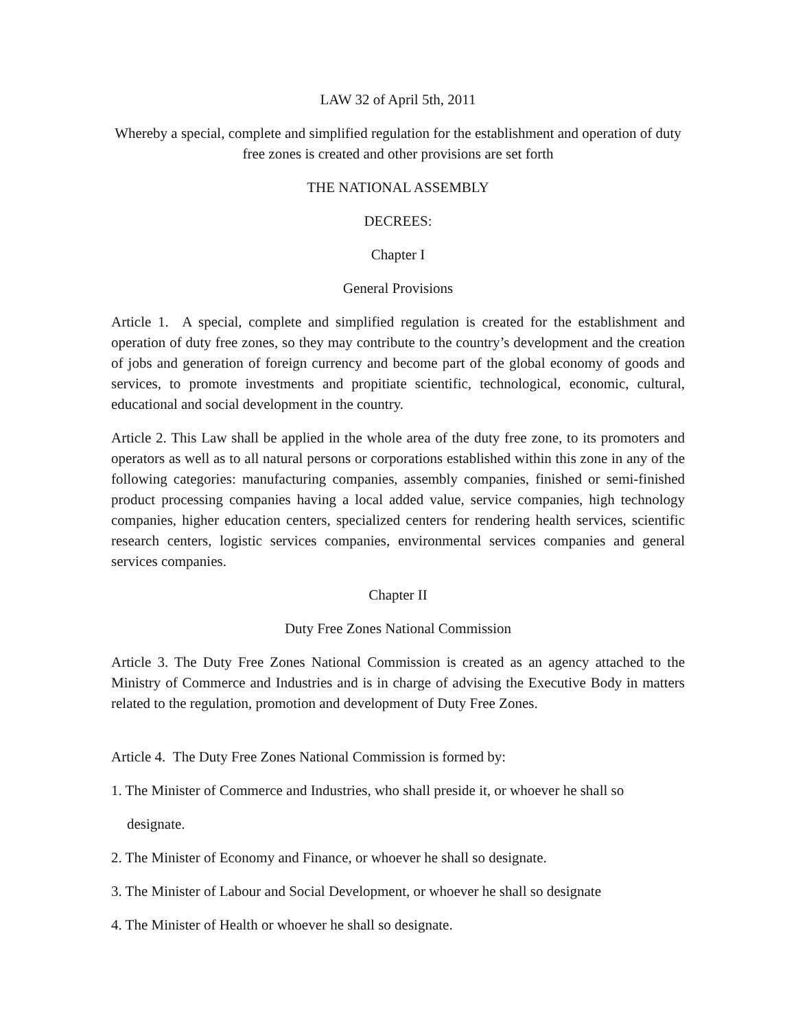LAW 32 of April 5th, 2011
Whereby a special, complete and simplified regulation for the establishment and operation of duty free zones is created and other provisions are set forth
THE NATIONAL ASSEMBLY
DECREES:
Chapter I
General Provisions
Article 1. A special, complete and simplified regulation is created for the establishment and operation of duty free zones, so they may contribute to the country’s development and the creation of jobs and generation of foreign currency and become part of the global economy of goods and services, to promote investments and propitiate scientific, technological, economic, cultural, educational and social development in the country.
Article 2. This Law shall be applied in the whole area of the duty free zone, to its promoters and operators as well as to all natural persons or corporations established within this zone in any of the following categories: manufacturing companies, assembly companies, finished or semi-finished product processing companies having a local added value, service companies, high technology companies, higher education centers, specialized centers for rendering health services, scientific research centers, logistic services companies, environmental services companies and general services companies.
Chapter II
Duty Free Zones National Commission
Article 3. The Duty Free Zones National Commission is created as an agency attached to the Ministry of Commerce and Industries and is in charge of advising the Executive Body in matters related to the regulation, promotion and development of Duty Free Zones.
Article 4. The Duty Free Zones National Commission is formed by:
1. The Minister of Commerce and Industries, who shall preside it, or whoever he shall so
designate.
2. The Minister of Economy and Finance, or whoever he shall so designate.
3. The Minister of Labour and Social Development, or whoever he shall so designate
4. The Minister of Health or whoever he shall so designate.